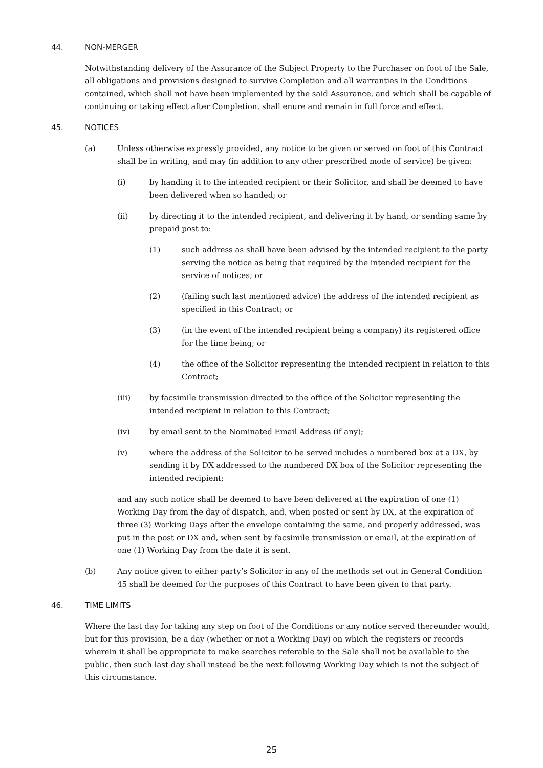44. NON-MERGER
Notwithstanding delivery of the Assurance of the Subject Property to the Purchaser on foot of the Sale, all obligations and provisions designed to survive Completion and all warranties in the Conditions contained, which shall not have been implemented by the said Assurance, and which shall be capable of continuing or taking effect after Completion, shall enure and remain in full force and effect.
45. NOTICES
(a) Unless otherwise expressly provided, any notice to be given or served on foot of this Contract shall be in writing, and may (in addition to any other prescribed mode of service) be given:
(i) by handing it to the intended recipient or their Solicitor, and shall be deemed to have been delivered when so handed; or
(ii) by directing it to the intended recipient, and delivering it by hand, or sending same by prepaid post to:
(1) such address as shall have been advised by the intended recipient to the party serving the notice as being that required by the intended recipient for the service of notices; or
(2) (failing such last mentioned advice) the address of the intended recipient as specified in this Contract; or
(3) (in the event of the intended recipient being a company) its registered office for the time being; or
(4) the office of the Solicitor representing the intended recipient in relation to this Contract;
(iii) by facsimile transmission directed to the office of the Solicitor representing the intended recipient in relation to this Contract;
(iv) by email sent to the Nominated Email Address (if any);
(v) where the address of the Solicitor to be served includes a numbered box at a DX, by sending it by DX addressed to the numbered DX box of the Solicitor representing the intended recipient;
and any such notice shall be deemed to have been delivered at the expiration of one (1) Working Day from the day of dispatch, and, when posted or sent by DX, at the expiration of three (3) Working Days after the envelope containing the same, and properly addressed, was put in the post or DX and, when sent by facsimile transmission or email, at the expiration of one (1) Working Day from the date it is sent.
(b) Any notice given to either party’s Solicitor in any of the methods set out in General Condition 45 shall be deemed for the purposes of this Contract to have been given to that party.
46. TIME LIMITS
Where the last day for taking any step on foot of the Conditions or any notice served thereunder would, but for this provision, be a day (whether or not a Working Day) on which the registers or records wherein it shall be appropriate to make searches referable to the Sale shall not be available to the public, then such last day shall instead be the next following Working Day which is not the subject of this circumstance.
25